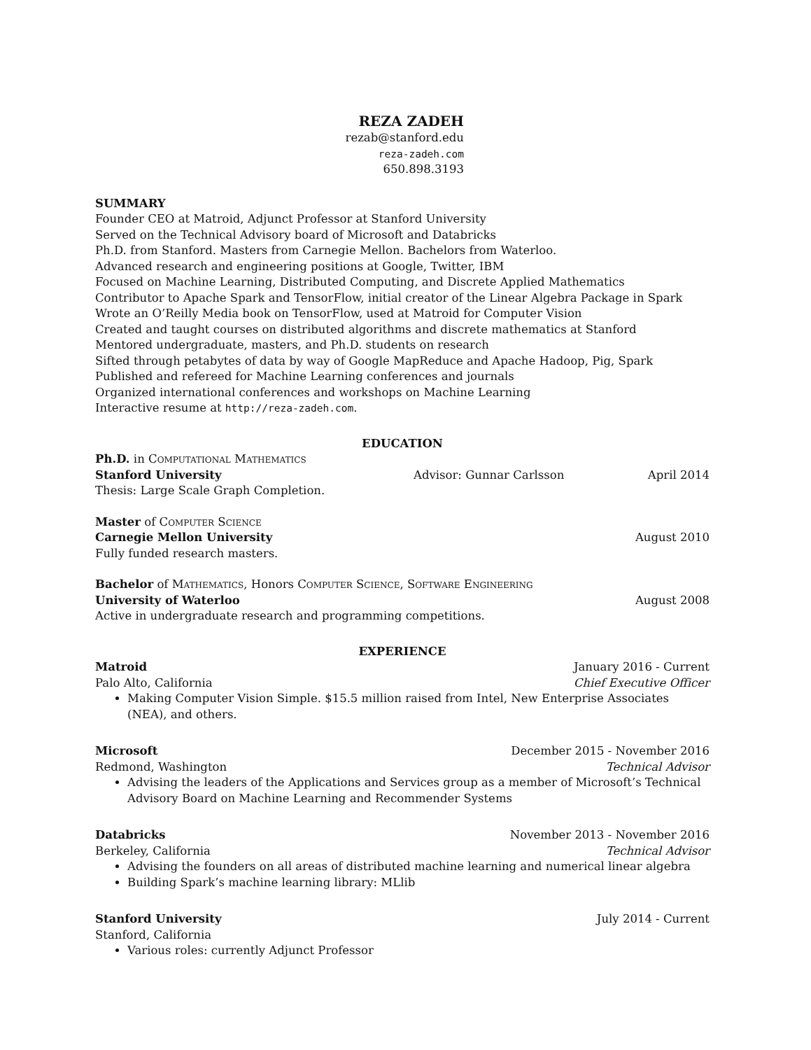REZA ZADEH
rezab@stanford.edu
reza-zadeh.com
650.898.3193
SUMMARY
Founder CEO at Matroid, Adjunct Professor at Stanford University
Served on the Technical Advisory board of Microsoft and Databricks
Ph.D. from Stanford. Masters from Carnegie Mellon. Bachelors from Waterloo.
Advanced research and engineering positions at Google, Twitter, IBM
Focused on Machine Learning, Distributed Computing, and Discrete Applied Mathematics
Contributor to Apache Spark and TensorFlow, initial creator of the Linear Algebra Package in Spark
Wrote an O’Reilly Media book on TensorFlow, used at Matroid for Computer Vision
Created and taught courses on distributed algorithms and discrete mathematics at Stanford
Mentored undergraduate, masters, and Ph.D. students on research
Sifted through petabytes of data by way of Google MapReduce and Apache Hadoop, Pig, Spark
Published and refereed for Machine Learning conferences and journals
Organized international conferences and workshops on Machine Learning
Interactive resume at http://reza-zadeh.com.
EDUCATION
Ph.D. in Computational Mathematics
Stanford University Advisor: Gunnar Carlsson April 2014
Thesis: Large Scale Graph Completion.
Master of Computer Science
Carnegie Mellon University August 2010
Fully funded research masters.
Bachelor of Mathematics, Honors Computer Science, Software Engineering
University of Waterloo August 2008
Active in undergraduate research and programming competitions.
EXPERIENCE
Matroid January 2016 - Current
Palo Alto, California Chief Executive Officer
Making Computer Vision Simple. $15.5 million raised from Intel, New Enterprise Associates (NEA), and others.
Microsoft December 2015 - November 2016
Redmond, Washington Technical Advisor
Advising the leaders of the Applications and Services group as a member of Microsoft’s Technical Advisory Board on Machine Learning and Recommender Systems
Databricks November 2013 - November 2016
Berkeley, California Technical Advisor
Advising the founders on all areas of distributed machine learning and numerical linear algebra
Building Spark’s machine learning library: MLlib
Stanford University July 2014 - Current
Stanford, California
Various roles: currently Adjunct Professor